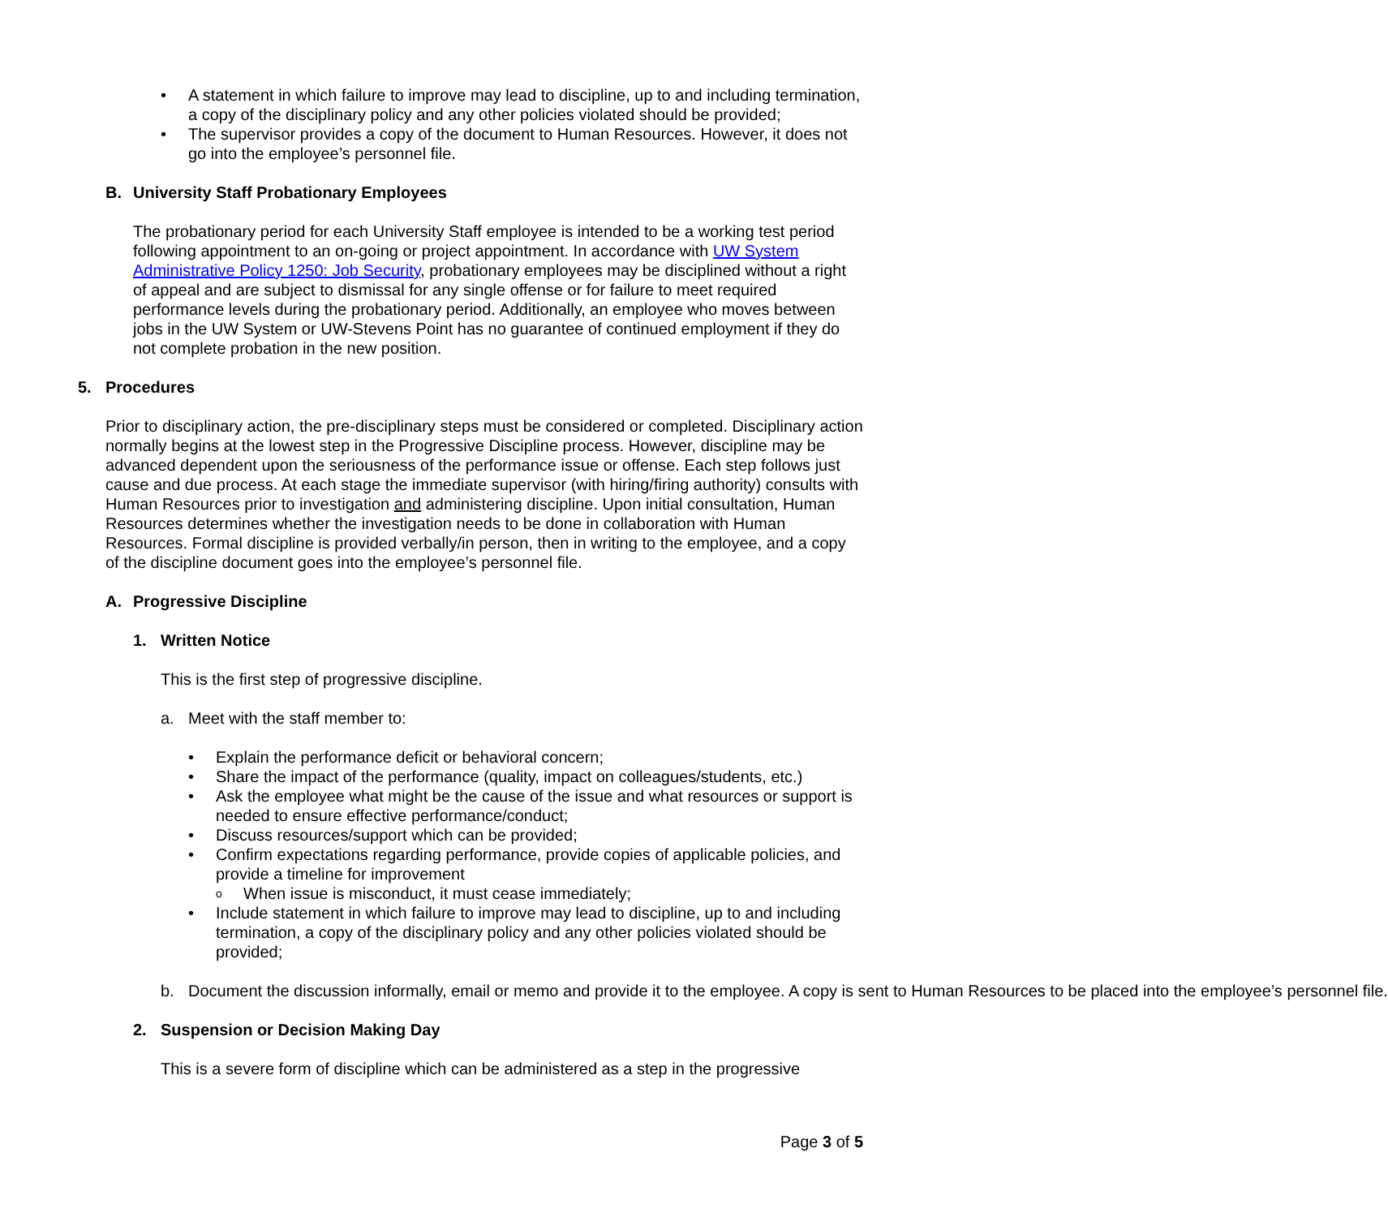A statement in which failure to improve may lead to discipline, up to and including termination, a copy of the disciplinary policy and any other policies violated should be provided;
The supervisor provides a copy of the document to Human Resources. However, it does not go into the employee’s personnel file.
B. University Staff Probationary Employees
The probationary period for each University Staff employee is intended to be a working test period following appointment to an on-going or project appointment. In accordance with UW System Administrative Policy 1250: Job Security, probationary employees may be disciplined without a right of appeal and are subject to dismissal for any single offense or for failure to meet required performance levels during the probationary period. Additionally, an employee who moves between jobs in the UW System or UW-Stevens Point has no guarantee of continued employment if they do not complete probation in the new position.
5. Procedures
Prior to disciplinary action, the pre-disciplinary steps must be considered or completed. Disciplinary action normally begins at the lowest step in the Progressive Discipline process. However, discipline may be advanced dependent upon the seriousness of the performance issue or offense. Each step follows just cause and due process. At each stage the immediate supervisor (with hiring/firing authority) consults with Human Resources prior to investigation and administering discipline. Upon initial consultation, Human Resources determines whether the investigation needs to be done in collaboration with Human Resources. Formal discipline is provided verbally/in person, then in writing to the employee, and a copy of the discipline document goes into the employee’s personnel file.
A. Progressive Discipline
1. Written Notice
This is the first step of progressive discipline.
a. Meet with the staff member to:
Explain the performance deficit or behavioral concern;
Share the impact of the performance (quality, impact on colleagues/students, etc.)
Ask the employee what might be the cause of the issue and what resources or support is needed to ensure effective performance/conduct;
Discuss resources/support which can be provided;
Confirm expectations regarding performance, provide copies of applicable policies, and provide a timeline for improvement
When issue is misconduct, it must cease immediately;
Include statement in which failure to improve may lead to discipline, up to and including termination, a copy of the disciplinary policy and any other policies violated should be provided;
b. Document the discussion informally, email or memo and provide it to the employee. A copy is sent to Human Resources to be placed into the employee’s personnel file.
2. Suspension or Decision Making Day
This is a severe form of discipline which can be administered as a step in the progressive
Page 3 of 5